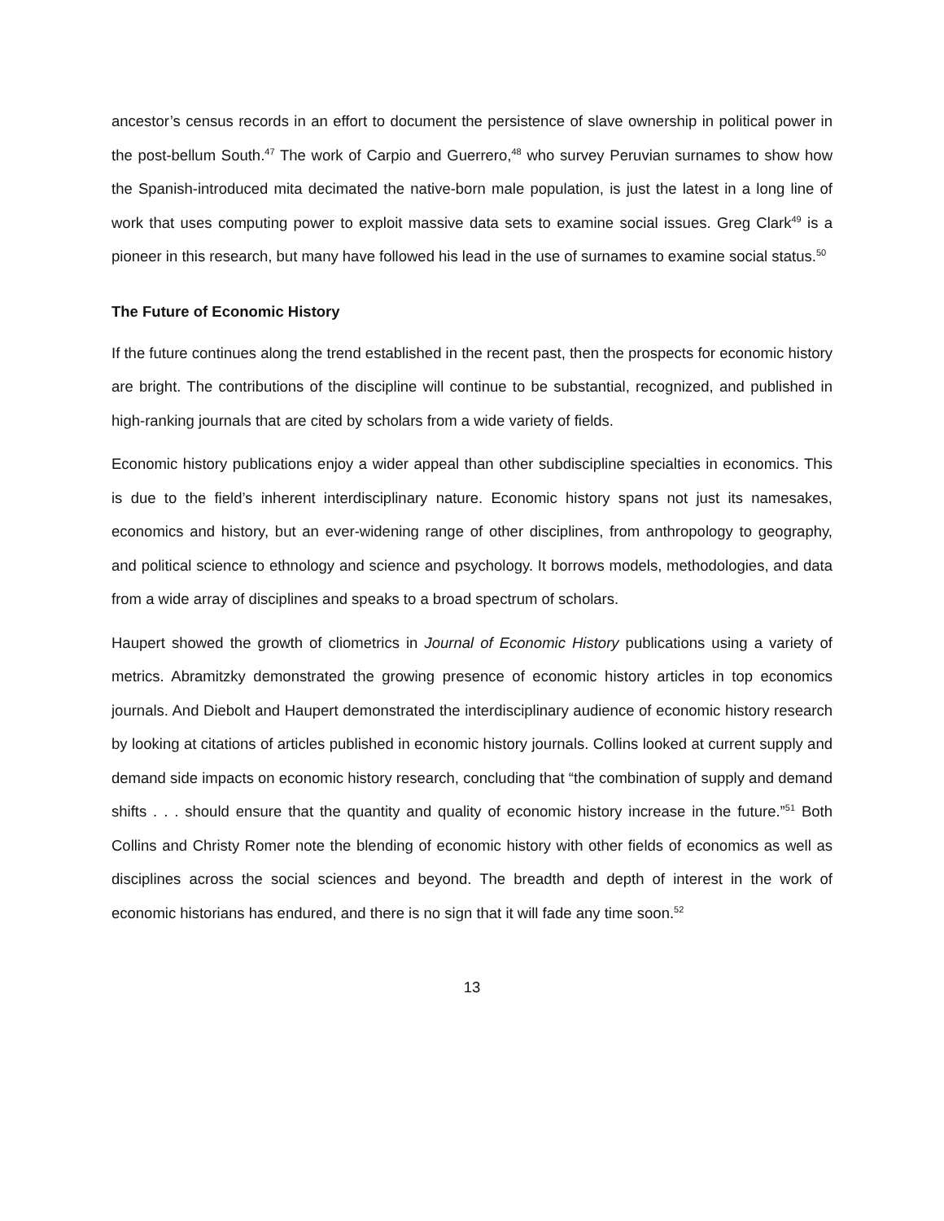ancestor’s census records in an effort to document the persistence of slave ownership in political power in the post-bellum South.<sup>47</sup> The work of Carpio and Guerrero,<sup>48</sup> who survey Peruvian surnames to show how the Spanish-introduced mita decimated the native-born male population, is just the latest in a long line of work that uses computing power to exploit massive data sets to examine social issues. Greg Clark<sup>49</sup> is a pioneer in this research, but many have followed his lead in the use of surnames to examine social status.<sup>50</sup>
The Future of Economic History
If the future continues along the trend established in the recent past, then the prospects for economic history are bright. The contributions of the discipline will continue to be substantial, recognized, and published in high-ranking journals that are cited by scholars from a wide variety of fields.
Economic history publications enjoy a wider appeal than other subdiscipline specialties in economics. This is due to the field’s inherent interdisciplinary nature. Economic history spans not just its namesakes, economics and history, but an ever-widening range of other disciplines, from anthropology to geography, and political science to ethnology and science and psychology. It borrows models, methodologies, and data from a wide array of disciplines and speaks to a broad spectrum of scholars.
Haupert showed the growth of cliometrics in Journal of Economic History publications using a variety of metrics. Abramitzky demonstrated the growing presence of economic history articles in top economics journals. And Diebolt and Haupert demonstrated the interdisciplinary audience of economic history research by looking at citations of articles published in economic history journals. Collins looked at current supply and demand side impacts on economic history research, concluding that “the combination of supply and demand shifts . . . should ensure that the quantity and quality of economic history increase in the future.”<sup>51</sup> Both Collins and Christy Romer note the blending of economic history with other fields of economics as well as disciplines across the social sciences and beyond. The breadth and depth of interest in the work of economic historians has endured, and there is no sign that it will fade any time soon.<sup>52</sup>
13